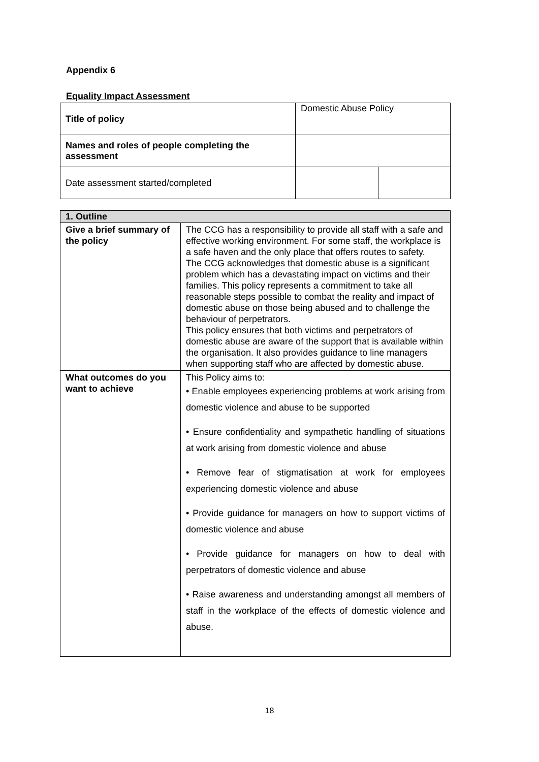Appendix 6
Equality Impact Assessment
| Title of policy | Domestic Abuse Policy | |
| Names and roles of people completing the assessment | | |
| Date assessment started/completed | | |
| 1. Outline | |
| --- | --- |
| Give a brief summary of the policy | The CCG has a responsibility to provide all staff with a safe and effective working environment. For some staff, the workplace is a safe haven and the only place that offers routes to safety. The CCG acknowledges that domestic abuse is a significant problem which has a devastating impact on victims and their families. This policy represents a commitment to take all reasonable steps possible to combat the reality and impact of domestic abuse on those being abused and to challenge the behaviour of perpetrators. This policy ensures that both victims and perpetrators of domestic abuse are aware of the support that is available within the organisation. It also provides guidance to line managers when supporting staff who are affected by domestic abuse. |
| What outcomes do you want to achieve | This Policy aims to: • Enable employees experiencing problems at work arising from domestic violence and abuse to be supported • Ensure confidentiality and sympathetic handling of situations at work arising from domestic violence and abuse • Remove fear of stigmatisation at work for employees experiencing domestic violence and abuse • Provide guidance for managers on how to support victims of domestic violence and abuse • Provide guidance for managers on how to deal with perpetrators of domestic violence and abuse • Raise awareness and understanding amongst all members of staff in the workplace of the effects of domestic violence and abuse. |
18